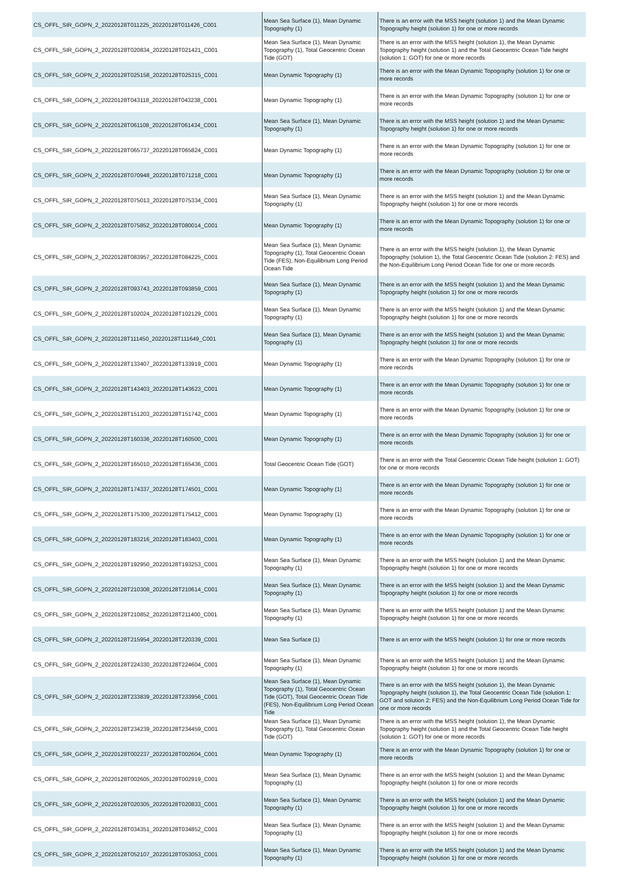| CS_OFFL_SIR_GOPN_2_20220128T011225_20220128T011426_C001 | Mean Sea Surface (1), Mean Dynamic Topography (1) | There is an error with the MSS height (solution 1) and the Mean Dynamic Topography height (solution 1) for one or more records |
| CS_OFFL_SIR_GOPN_2_20220128T020834_20220128T021421_C001 | Mean Sea Surface (1), Mean Dynamic Topography (1), Total Geocentric Ocean Tide (GOT) | There is an error with the MSS height (solution 1), the Mean Dynamic Topography height (solution 1) and the Total Geocentric Ocean Tide height (solution 1: GOT) for one or more records |
| CS_OFFL_SIR_GOPN_2_20220128T025158_20220128T025315_C001 | Mean Dynamic Topography (1) | There is an error with the Mean Dynamic Topography (solution 1) for one or more records |
| CS_OFFL_SIR_GOPN_2_20220128T043118_20220128T043238_C001 | Mean Dynamic Topography (1) | There is an error with the Mean Dynamic Topography (solution 1) for one or more records |
| CS_OFFL_SIR_GOPN_2_20220128T061108_20220128T061434_C001 | Mean Sea Surface (1), Mean Dynamic Topography (1) | There is an error with the MSS height (solution 1) and the Mean Dynamic Topography height (solution 1) for one or more records |
| CS_OFFL_SIR_GOPN_2_20220128T065737_20220128T065824_C001 | Mean Dynamic Topography (1) | There is an error with the Mean Dynamic Topography (solution 1) for one or more records |
| CS_OFFL_SIR_GOPN_2_20220128T070948_20220128T071218_C001 | Mean Dynamic Topography (1) | There is an error with the Mean Dynamic Topography (solution 1) for one or more records |
| CS_OFFL_SIR_GOPN_2_20220128T075013_20220128T075334_C001 | Mean Sea Surface (1), Mean Dynamic Topography (1) | There is an error with the MSS height (solution 1) and the Mean Dynamic Topography height (solution 1) for one or more records |
| CS_OFFL_SIR_GOPN_2_20220128T075852_20220128T080014_C001 | Mean Dynamic Topography (1) | There is an error with the Mean Dynamic Topography (solution 1) for one or more records |
| CS_OFFL_SIR_GOPN_2_20220128T083957_20220128T084225_C001 | Mean Sea Surface (1), Mean Dynamic Topography (1), Total Geocentric Ocean Tide (FES), Non-Equilibrium Long Period Ocean Tide | There is an error with the MSS height (solution 1), the Mean Dynamic Topography (solution 1), the Total Geocentric Ocean Tide (solution 2: FES) and the Non-Equilibrium Long Period Ocean Tide for one or more records |
| CS_OFFL_SIR_GOPN_2_20220128T093743_20220128T093859_C001 | Mean Sea Surface (1), Mean Dynamic Topography (1) | There is an error with the MSS height (solution 1) and the Mean Dynamic Topography height (solution 1) for one or more records |
| CS_OFFL_SIR_GOPN_2_20220128T102024_20220128T102129_C001 | Mean Sea Surface (1), Mean Dynamic Topography (1) | There is an error with the MSS height (solution 1) and the Mean Dynamic Topography height (solution 1) for one or more records |
| CS_OFFL_SIR_GOPN_2_20220128T111450_20220128T111649_C001 | Mean Sea Surface (1), Mean Dynamic Topography (1) | There is an error with the MSS height (solution 1) and the Mean Dynamic Topography height (solution 1) for one or more records |
| CS_OFFL_SIR_GOPN_2_20220128T133407_20220128T133919_C001 | Mean Dynamic Topography (1) | There is an error with the Mean Dynamic Topography (solution 1) for one or more records |
| CS_OFFL_SIR_GOPN_2_20220128T143403_20220128T143623_C001 | Mean Dynamic Topography (1) | There is an error with the Mean Dynamic Topography (solution 1) for one or more records |
| CS_OFFL_SIR_GOPN_2_20220128T151203_20220128T151742_C001 | Mean Dynamic Topography (1) | There is an error with the Mean Dynamic Topography (solution 1) for one or more records |
| CS_OFFL_SIR_GOPN_2_20220128T160336_20220128T160500_C001 | Mean Dynamic Topography (1) | There is an error with the Mean Dynamic Topography (solution 1) for one or more records |
| CS_OFFL_SIR_GOPN_2_20220128T165010_20220128T165436_C001 | Total Geocentric Ocean Tide (GOT) | There is an error with the Total Geocentric Ocean Tide height (solution 1: GOT) for one or more records |
| CS_OFFL_SIR_GOPN_2_20220128T174337_20220128T174501_C001 | Mean Dynamic Topography (1) | There is an error with the Mean Dynamic Topography (solution 1) for one or more records |
| CS_OFFL_SIR_GOPN_2_20220128T175300_20220128T175412_C001 | Mean Dynamic Topography (1) | There is an error with the Mean Dynamic Topography (solution 1) for one or more records |
| CS_OFFL_SIR_GOPN_2_20220128T183216_20220128T183403_C001 | Mean Dynamic Topography (1) | There is an error with the Mean Dynamic Topography (solution 1) for one or more records |
| CS_OFFL_SIR_GOPN_2_20220128T192950_20220128T193253_C001 | Mean Sea Surface (1), Mean Dynamic Topography (1) | There is an error with the MSS height (solution 1) and the Mean Dynamic Topography height (solution 1) for one or more records |
| CS_OFFL_SIR_GOPN_2_20220128T210308_20220128T210614_C001 | Mean Sea Surface (1), Mean Dynamic Topography (1) | There is an error with the MSS height (solution 1) and the Mean Dynamic Topography height (solution 1) for one or more records |
| CS_OFFL_SIR_GOPN_2_20220128T210852_20220128T211400_C001 | Mean Sea Surface (1), Mean Dynamic Topography (1) | There is an error with the MSS height (solution 1) and the Mean Dynamic Topography height (solution 1) for one or more records |
| CS_OFFL_SIR_GOPN_2_20220128T215954_20220128T220339_C001 | Mean Sea Surface (1) | There is an error with the MSS height (solution 1) for one or more records |
| CS_OFFL_SIR_GOPN_2_20220128T224330_20220128T224604_C001 | Mean Sea Surface (1), Mean Dynamic Topography (1) | There is an error with the MSS height (solution 1) and the Mean Dynamic Topography height (solution 1) for one or more records |
| CS_OFFL_SIR_GOPN_2_20220128T233839_20220128T233956_C001 | Mean Sea Surface (1), Mean Dynamic Topography (1), Total Geocentric Ocean Tide (GOT), Total Geocentric Ocean Tide (FES), Non-Equilibrium Long Period Ocean Tide | There is an error with the MSS height (solution 1), the Mean Dynamic Topography height (solution 1), the Total Geocentric Ocean Tide (solution 1: GOT and solution 2: FES) and the Non-Equilibrium Long Period Ocean Tide for one or more records |
| CS_OFFL_SIR_GOPN_2_20220128T234239_20220128T234459_C001 | Mean Sea Surface (1), Mean Dynamic Topography (1), Total Geocentric Ocean Tide (GOT) | There is an error with the MSS height (solution 1), the Mean Dynamic Topography height (solution 1) and the Total Geocentric Ocean Tide height (solution 1: GOT) for one or more records |
| CS_OFFL_SIR_GOPR_2_20220128T002237_20220128T002604_C001 | Mean Dynamic Topography (1) | There is an error with the Mean Dynamic Topography (solution 1) for one or more records |
| CS_OFFL_SIR_GOPR_2_20220128T002605_20220128T002919_C001 | Mean Sea Surface (1), Mean Dynamic Topography (1) | There is an error with the MSS height (solution 1) and the Mean Dynamic Topography height (solution 1) for one or more records |
| CS_OFFL_SIR_GOPR_2_20220128T020305_20220128T020833_C001 | Mean Sea Surface (1), Mean Dynamic Topography (1) | There is an error with the MSS height (solution 1) and the Mean Dynamic Topography height (solution 1) for one or more records |
| CS_OFFL_SIR_GOPR_2_20220128T034351_20220128T034852_C001 | Mean Sea Surface (1), Mean Dynamic Topography (1) | There is an error with the MSS height (solution 1) and the Mean Dynamic Topography height (solution 1) for one or more records |
| CS_OFFL_SIR_GOPR_2_20220128T052107_20220128T053053_C001 | Mean Sea Surface (1), Mean Dynamic Topography (1) | There is an error with the MSS height (solution 1) and the Mean Dynamic Topography height (solution 1) for one or more records |